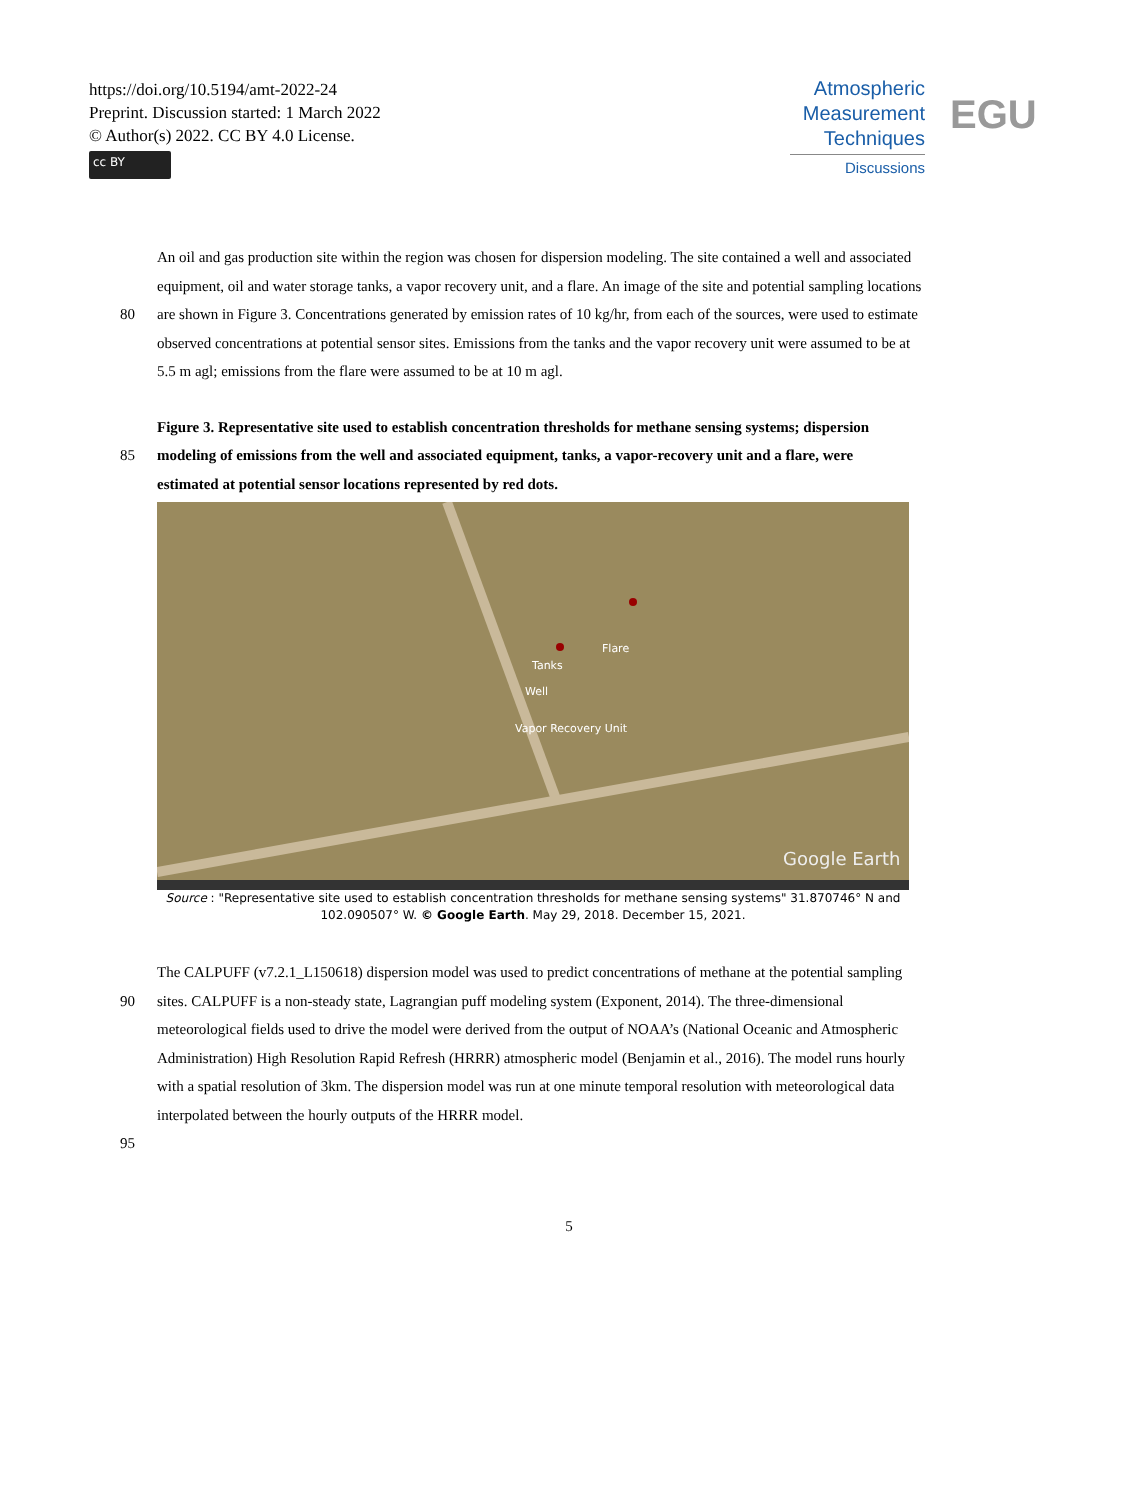https://doi.org/10.5194/amt-2022-24
Preprint. Discussion started: 1 March 2022
© Author(s) 2022. CC BY 4.0 License.
cc BY
Atmospheric
Measurement
Techniques
Discussions
EGU
An oil and gas production site within the region was chosen for dispersion modeling. The site contained a well and associated
equipment, oil and water storage tanks, a vapor recovery unit, and a flare. An image of the site and potential sampling locations
80 are shown in Figure 3. Concentrations generated by emission rates of 10 kg/hr, from each of the sources, were used to estimate
observed concentrations at potential sensor sites. Emissions from the tanks and the vapor recovery unit were assumed to be at
5.5 m agl; emissions from the flare were assumed to be at 10 m agl.
Figure 3. Representative site used to establish concentration thresholds for methane sensing systems; dispersion
85 modeling of emissions from the well and associated equipment, tanks, a vapor-recovery unit and a flare, were
estimated at potential sensor locations represented by red dots.
Flare
Tanks
Well
Vapor Recovery Unit
Google Earth
Source : "Representative site used to establish concentration thresholds for methane sensing systems" 31.870746° N and 102.090507° W. © Google Earth. May 29, 2018. December 15, 2021.
The CALPUFF (v7.2.1_L150618) dispersion model was used to predict concentrations of methane at the potential sampling
90 sites. CALPUFF is a non-steady state, Lagrangian puff modeling system (Exponent, 2014). The three-dimensional
meteorological fields used to drive the model were derived from the output of NOAA’s (National Oceanic and Atmospheric
Administration) High Resolution Rapid Refresh (HRRR) atmospheric model (Benjamin et al., 2016). The model runs hourly
with a spatial resolution of 3km. The dispersion model was run at one minute temporal resolution with meteorological data
interpolated between the hourly outputs of the HRRR model.
95
5